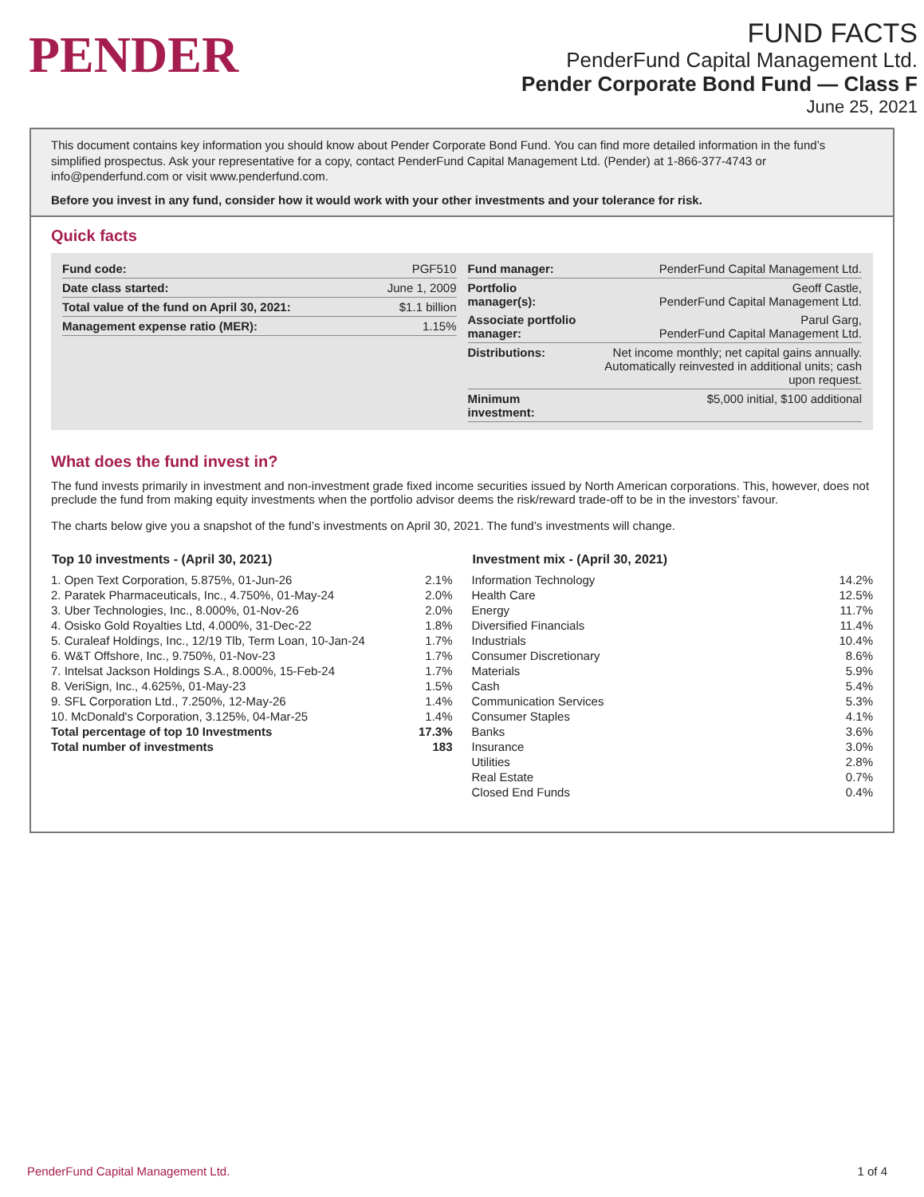PENDER
FUND FACTS
PenderFund Capital Management Ltd.
Pender Corporate Bond Fund — Class F
June 25, 2021
This document contains key information you should know about Pender Corporate Bond Fund. You can find more detailed information in the fund’s simplified prospectus. Ask your representative for a copy, contact PenderFund Capital Management Ltd. (Pender) at 1-866-377-4743 or info@penderfund.com or visit www.penderfund.com.
Before you invest in any fund, consider how it would work with your other investments and your tolerance for risk.
Quick facts
| Fund code: | PGF510 |
| Date class started: | June 1, 2009 |
| Total value of the fund on April 30, 2021: | $1.1 billion |
| Management expense ratio (MER): | 1.15% |
| Fund manager: | PenderFund Capital Management Ltd. |
| Portfolio manager(s): | Geoff Castle, PenderFund Capital Management Ltd. |
| Associate portfolio manager: | Parul Garg, PenderFund Capital Management Ltd. |
| Distributions: | Net income monthly; net capital gains annually. Automatically reinvested in additional units; cash upon request. |
| Minimum investment: | $5,000 initial, $100 additional |
What does the fund invest in?
The fund invests primarily in investment and non-investment grade fixed income securities issued by North American corporations. This, however, does not preclude the fund from making equity investments when the portfolio advisor deems the risk/reward trade-off to be in the investors’ favour.
The charts below give you a snapshot of the fund’s investments on April 30, 2021. The fund’s investments will change.
| Top 10 investments - (April 30, 2021) | |
| --- | --- |
| 1. Open Text Corporation, 5.875%, 01-Jun-26 | 2.1% |
| 2. Paratek Pharmaceuticals, Inc., 4.750%, 01-May-24 | 2.0% |
| 3. Uber Technologies, Inc., 8.000%, 01-Nov-26 | 2.0% |
| 4. Osisko Gold Royalties Ltd, 4.000%, 31-Dec-22 | 1.8% |
| 5. Curaleaf Holdings, Inc., 12/19 Tlb, Term Loan, 10-Jan-24 | 1.7% |
| 6. W&T Offshore, Inc., 9.750%, 01-Nov-23 | 1.7% |
| 7. Intelsat Jackson Holdings S.A., 8.000%, 15-Feb-24 | 1.7% |
| 8. VeriSign, Inc., 4.625%, 01-May-23 | 1.5% |
| 9. SFL Corporation Ltd., 7.250%, 12-May-26 | 1.4% |
| 10. McDonald's Corporation, 3.125%, 04-Mar-25 | 1.4% |
| Total percentage of top 10 Investments | 17.3% |
| Total number of investments | 183 |
| Investment mix - (April 30, 2021) | |
| --- | --- |
| Information Technology | 14.2% |
| Health Care | 12.5% |
| Energy | 11.7% |
| Diversified Financials | 11.4% |
| Industrials | 10.4% |
| Consumer Discretionary | 8.6% |
| Materials | 5.9% |
| Cash | 5.4% |
| Communication Services | 5.3% |
| Consumer Staples | 4.1% |
| Banks | 3.6% |
| Insurance | 3.0% |
| Utilities | 2.8% |
| Real Estate | 0.7% |
| Closed End Funds | 0.4% |
PenderFund Capital Management Ltd. 1 of 4